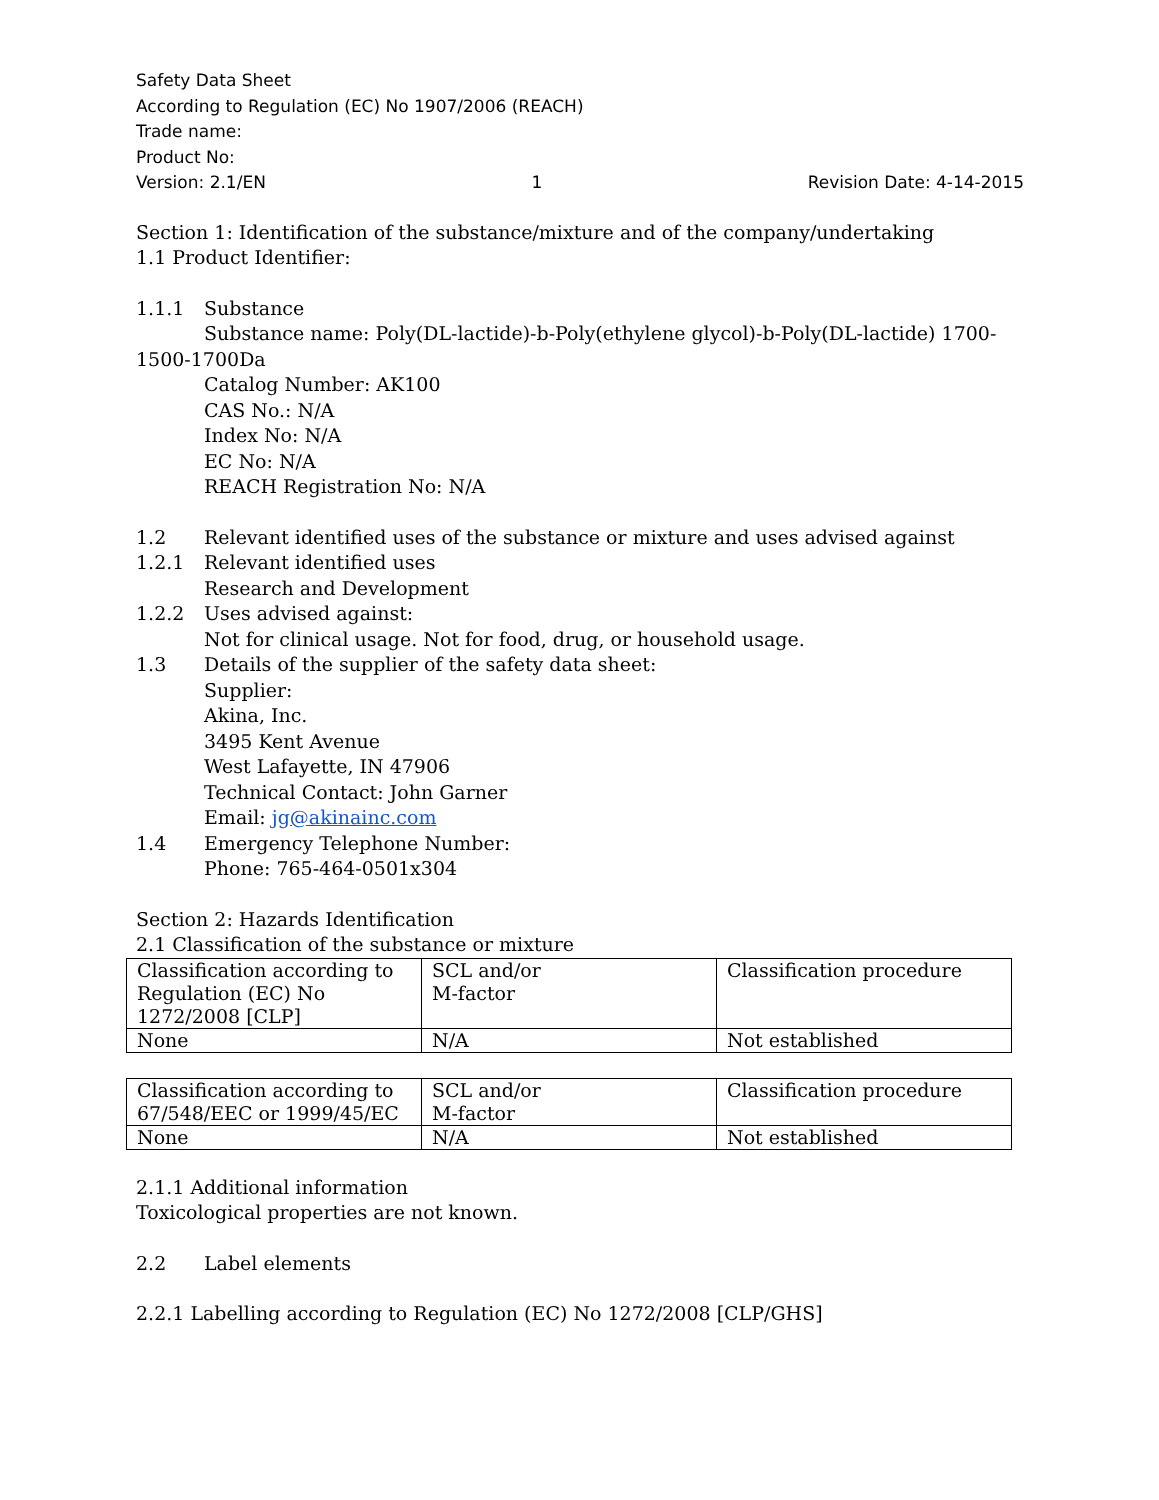Safety Data Sheet
According to Regulation (EC) No 1907/2006 (REACH)
Trade name:
Product No:
Version: 2.1/EN 1 Revision Date: 4-14-2015
Section 1: Identification of the substance/mixture and of the company/undertaking
1.1 Product Identifier:
1.1.1 Substance
Substance name: Poly(DL-lactide)-b-Poly(ethylene glycol)-b-Poly(DL-lactide) 1700-
1500-1700Da
Catalog Number: AK100
CAS No.: N/A
Index No: N/A
EC No: N/A
REACH Registration No: N/A
1.2 Relevant identified uses of the substance or mixture and uses advised against
1.2.1 Relevant identified uses
Research and Development
1.2.2 Uses advised against:
Not for clinical usage. Not for food, drug, or household usage.
1.3 Details of the supplier of the safety data sheet:
Supplier:
Akina, Inc.
3495 Kent Avenue
West Lafayette, IN 47906
Technical Contact: John Garner
Email: jg@akinainc.com
1.4 Emergency Telephone Number:
Phone: 765-464-0501x304
Section 2: Hazards Identification
2.1 Classification of the substance or mixture
| Classification according to Regulation (EC) No 1272/2008 [CLP] | SCL and/or M-factor | Classification procedure |
| None | N/A | Not established |
| Classification according to 67/548/EEC or 1999/45/EC | SCL and/or M-factor | Classification procedure |
| None | N/A | Not established |
2.1.1 Additional information
Toxicological properties are not known.
2.2 Label elements
2.2.1 Labelling according to Regulation (EC) No 1272/2008 [CLP/GHS]